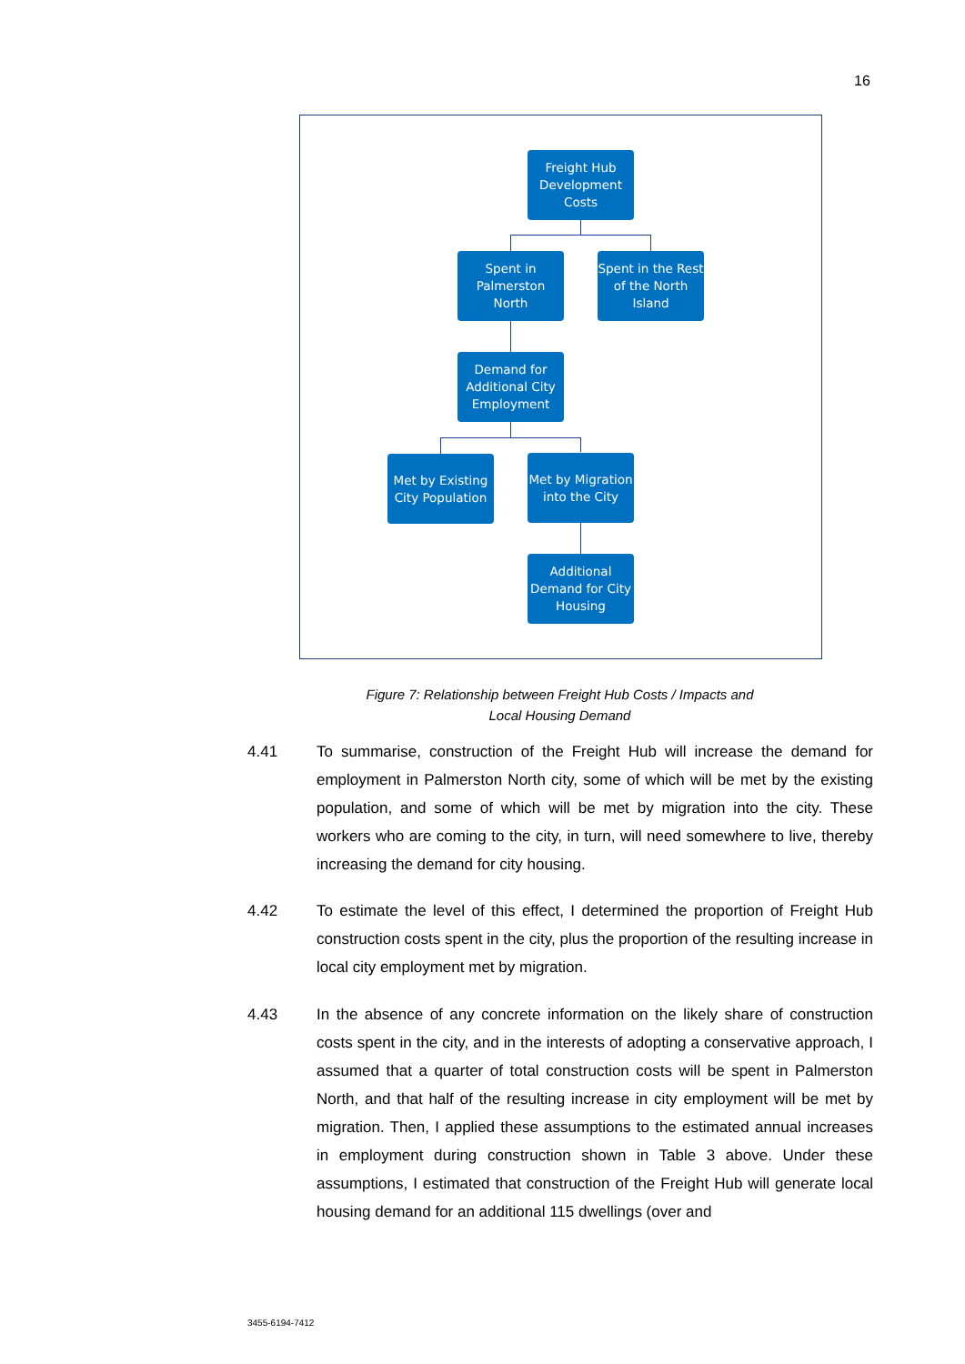16
Freight Hub Development Costs
Spent in Palmerston North
Spent in the Rest of the North Island
Demand for Additional City Employment
Met by Existing City Population
Met by Migration into the City
Additional Demand for City Housing
Figure 7: Relationship between Freight Hub Costs / Impacts and
Local Housing Demand
4.41 To summarise, construction of the Freight Hub will increase the demand for employment in Palmerston North city, some of which will be met by the existing population, and some of which will be met by migration into the city. These workers who are coming to the city, in turn, will need somewhere to live, thereby increasing the demand for city housing.
4.42 To estimate the level of this effect, I determined the proportion of Freight Hub construction costs spent in the city, plus the proportion of the resulting increase in local city employment met by migration.
4.43 In the absence of any concrete information on the likely share of construction costs spent in the city, and in the interests of adopting a conservative approach, I assumed that a quarter of total construction costs will be spent in Palmerston North, and that half of the resulting increase in city employment will be met by migration. Then, I applied these assumptions to the estimated annual increases in employment during construction shown in Table 3 above. Under these assumptions, I estimated that construction of the Freight Hub will generate local housing demand for an additional 115 dwellings (over and
3455-6194-7412